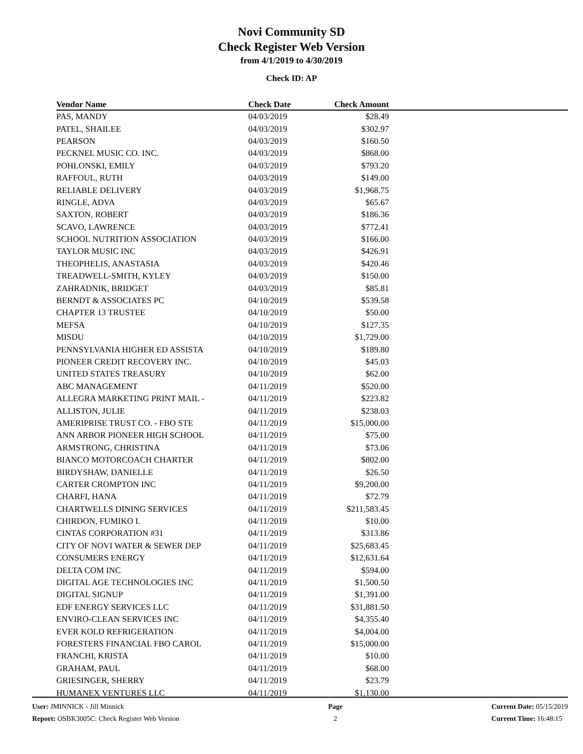Novi Community SD
Check Register Web Version
from 4/1/2019 to 4/30/2019
Check ID: AP
| Vendor Name | Check Date | Check Amount | |
| --- | --- | --- | --- |
| PAS, MANDY | 04/03/2019 | $28.49 | |
| PATEL, SHAILEE | 04/03/2019 | $302.97 | |
| PEARSON | 04/03/2019 | $160.50 | |
| PECKNEL MUSIC CO. INC. | 04/03/2019 | $868.00 | |
| POHLONSKI, EMILY | 04/03/2019 | $793.20 | |
| RAFFOUL, RUTH | 04/03/2019 | $149.00 | |
| RELIABLE DELIVERY | 04/03/2019 | $1,968.75 | |
| RINGLE, ADVA | 04/03/2019 | $65.67 | |
| SAXTON, ROBERT | 04/03/2019 | $186.36 | |
| SCAVO, LAWRENCE | 04/03/2019 | $772.41 | |
| SCHOOL NUTRITION ASSOCIATION | 04/03/2019 | $166.00 | |
| TAYLOR MUSIC INC | 04/03/2019 | $426.91 | |
| THEOPHELIS, ANASTASIA | 04/03/2019 | $420.46 | |
| TREADWELL-SMITH, KYLEY | 04/03/2019 | $150.00 | |
| ZAHRADNIK, BRIDGET | 04/03/2019 | $85.81 | |
| BERNDT & ASSOCIATES PC | 04/10/2019 | $539.58 | |
| CHAPTER 13 TRUSTEE | 04/10/2019 | $50.00 | |
| MEFSA | 04/10/2019 | $127.35 | |
| MISDU | 04/10/2019 | $1,729.00 | |
| PENNSYLVANIA HIGHER ED ASSISTA | 04/10/2019 | $189.80 | |
| PIONEER CREDIT RECOVERY INC. | 04/10/2019 | $45.03 | |
| UNITED STATES TREASURY | 04/10/2019 | $62.00 | |
| ABC MANAGEMENT | 04/11/2019 | $520.00 | |
| ALLEGRA MARKETING PRINT MAIL - | 04/11/2019 | $223.82 | |
| ALLISTON, JULIE | 04/11/2019 | $238.03 | |
| AMERIPRISE TRUST CO. - FBO STE | 04/11/2019 | $15,000.00 | |
| ANN ARBOR PIONEER HIGH SCHOOL | 04/11/2019 | $75.00 | |
| ARMSTRONG, CHRISTINA | 04/11/2019 | $73.06 | |
| BIANCO MOTORCOACH CHARTER | 04/11/2019 | $802.00 | |
| BIRDYSHAW, DANIELLE | 04/11/2019 | $26.50 | |
| CARTER CROMPTON INC | 04/11/2019 | $9,200.00 | |
| CHARFI, HANA | 04/11/2019 | $72.79 | |
| CHARTWELLS DINING SERVICES | 04/11/2019 | $211,583.45 | |
| CHIRDON, FUMIKO I. | 04/11/2019 | $10.00 | |
| CINTAS CORPORATION #31 | 04/11/2019 | $313.86 | |
| CITY OF NOVI WATER & SEWER DEP | 04/11/2019 | $25,683.45 | |
| CONSUMERS ENERGY | 04/11/2019 | $12,631.64 | |
| DELTA COM INC | 04/11/2019 | $594.00 | |
| DIGITAL AGE TECHNOLOGIES INC | 04/11/2019 | $1,500.50 | |
| DIGITAL SIGNUP | 04/11/2019 | $1,391.00 | |
| EDF ENERGY SERVICES LLC | 04/11/2019 | $31,881.50 | |
| ENVIRO-CLEAN SERVICES INC | 04/11/2019 | $4,355.40 | |
| EVER KOLD REFRIGERATION | 04/11/2019 | $4,004.00 | |
| FORESTERS FINANCIAL FBO CAROL | 04/11/2019 | $15,000.00 | |
| FRANCHI, KRISTA | 04/11/2019 | $10.00 | |
| GRAHAM, PAUL | 04/11/2019 | $68.00 | |
| GRIESINGER, SHERRY | 04/11/2019 | $23.79 | |
| HUMANEX VENTURES LLC | 04/11/2019 | $1,130.00 | |
User: JMINNICK - Jill Minnick
Report: OSBK3005C: Check Register Web Version
Page
2
Current Date: 05/15/2019
Current Time: 16:48:15